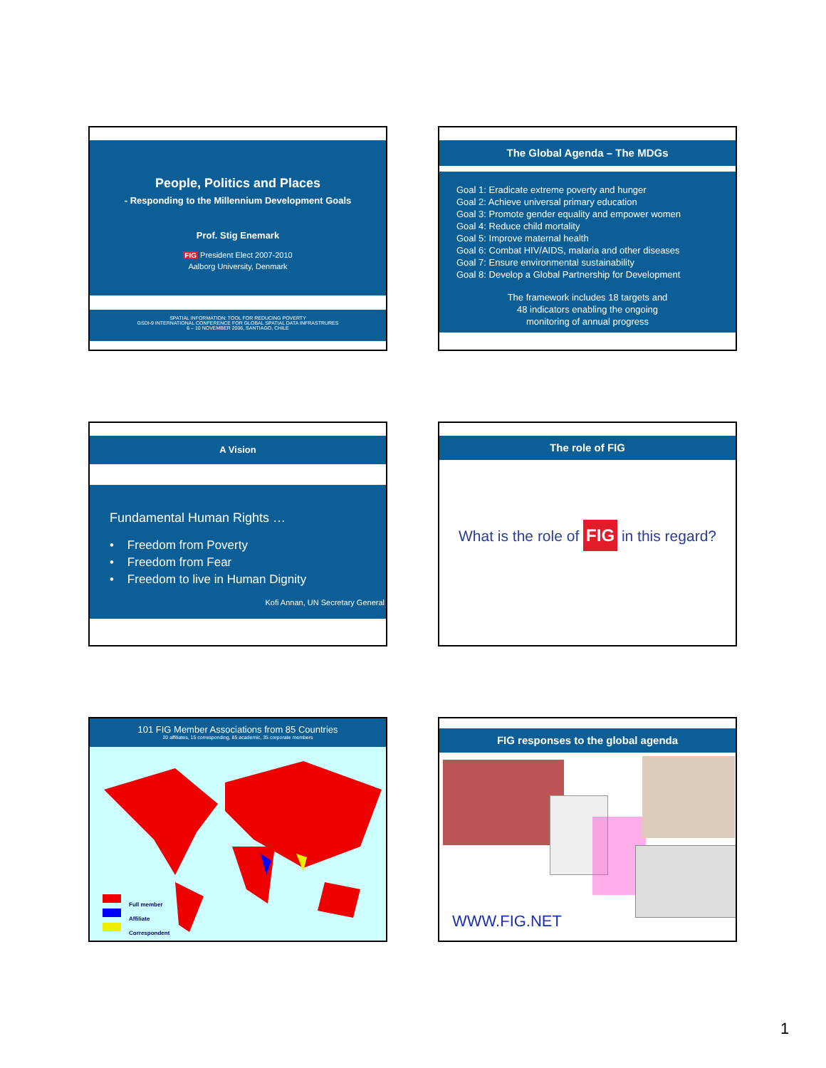People, Politics and Places
- Responding to the Millennium Development Goals
Prof. Stig Enemark
FIG President Elect 2007-2010
Aalborg University, Denmark
SPATIAL INFORMATION: TOOL FOR REDUCING POVERTY
GSDI-9 INTERNATIONAL CONFERENCE FOR GLOBAL SPATIAL DATA INFRASTRURES
6 – 10 NOVEMBER 2006, SANTIAGO, CHILE
The Global Agenda – The MDGs
Goal 1: Eradicate extreme poverty and hunger
Goal 2: Achieve universal primary education
Goal 3: Promote gender equality and empower women
Goal 4: Reduce child mortality
Goal 5: Improve maternal health
Goal 6: Combat HIV/AIDS, malaria and other diseases
Goal 7: Ensure environmental sustainability
Goal 8: Develop a Global Partnership for Development
The framework includes 18 targets and
48 indicators enabling the ongoing
monitoring of annual progress
A Vision
Fundamental Human Rights …
• Freedom from Poverty
• Freedom from Fear
• Freedom to live in Human Dignity
Kofi Annan, UN Secretary General
The role of FIG
What is the role of FIG in this regard?
101 FIG Member Associations from 85 Countries
20 affiliates, 15 corresponding, 85 academic, 35 corporate members
Full member
Affiliate
Correspondent
FIG responses to the global agenda
WWW.FIG.NET
1